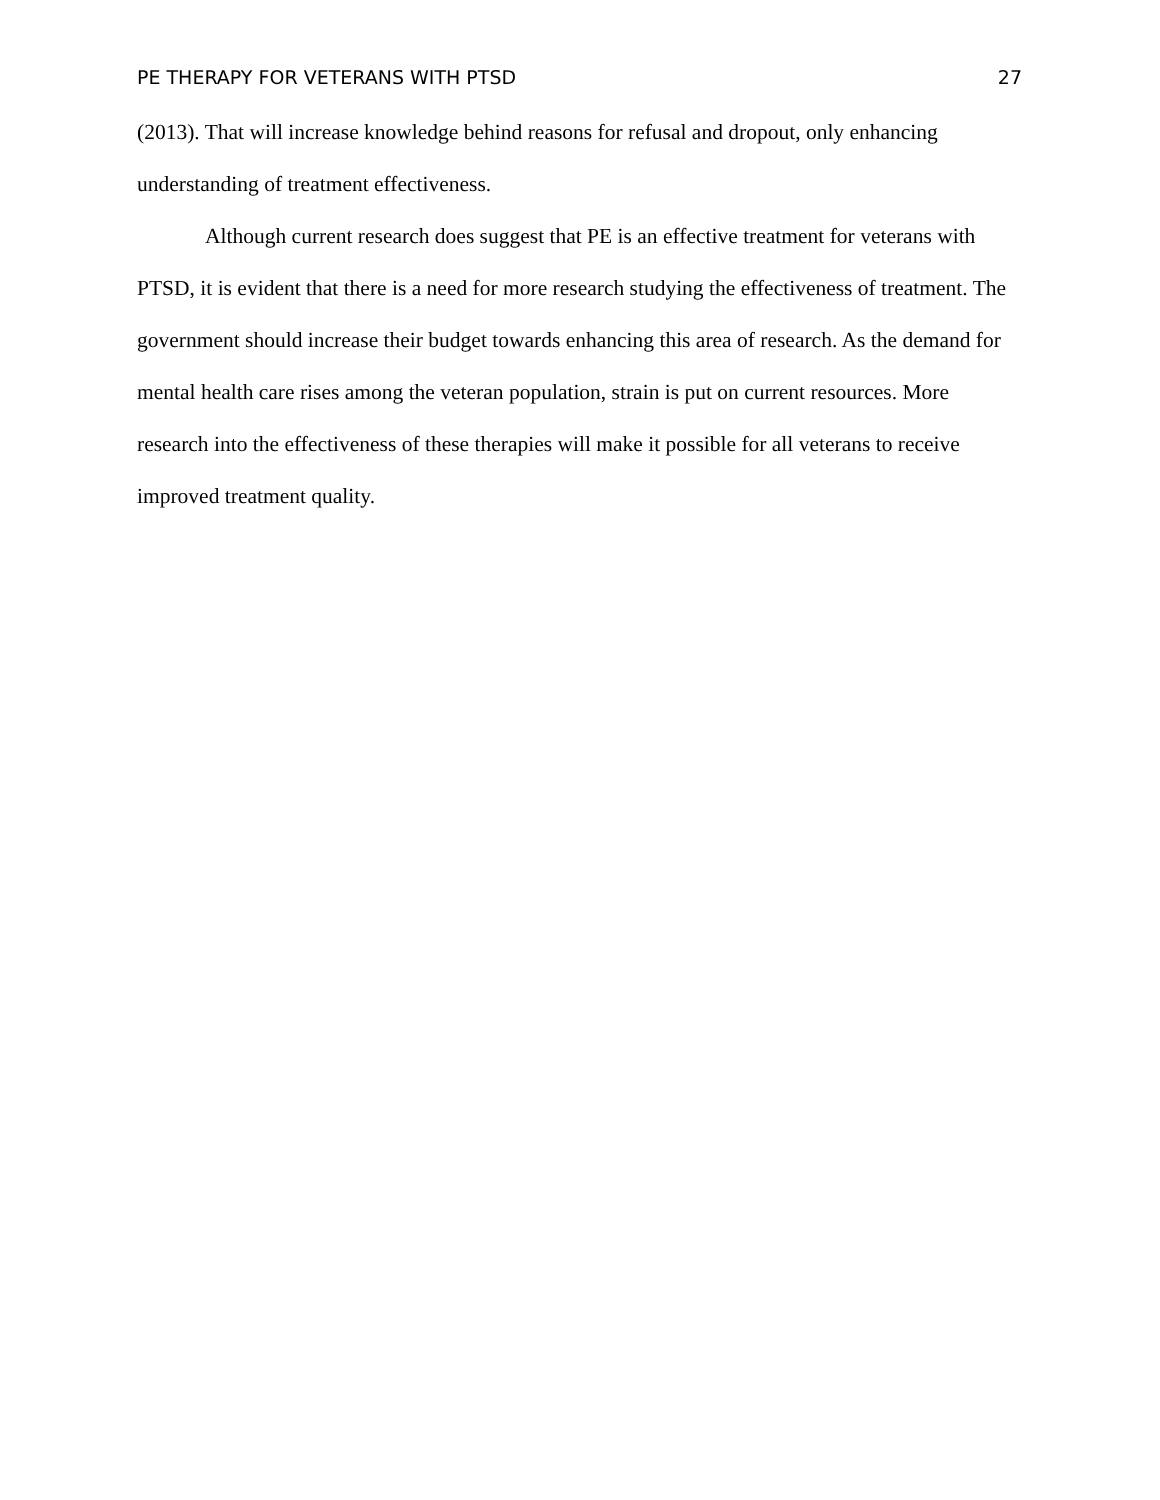PE THERAPY FOR VETERANS WITH PTSD 27
(2013). That will increase knowledge behind reasons for refusal and dropout, only enhancing understanding of treatment effectiveness.
Although current research does suggest that PE is an effective treatment for veterans with PTSD, it is evident that there is a need for more research studying the effectiveness of treatment. The government should increase their budget towards enhancing this area of research. As the demand for mental health care rises among the veteran population, strain is put on current resources. More research into the effectiveness of these therapies will make it possible for all veterans to receive improved treatment quality.